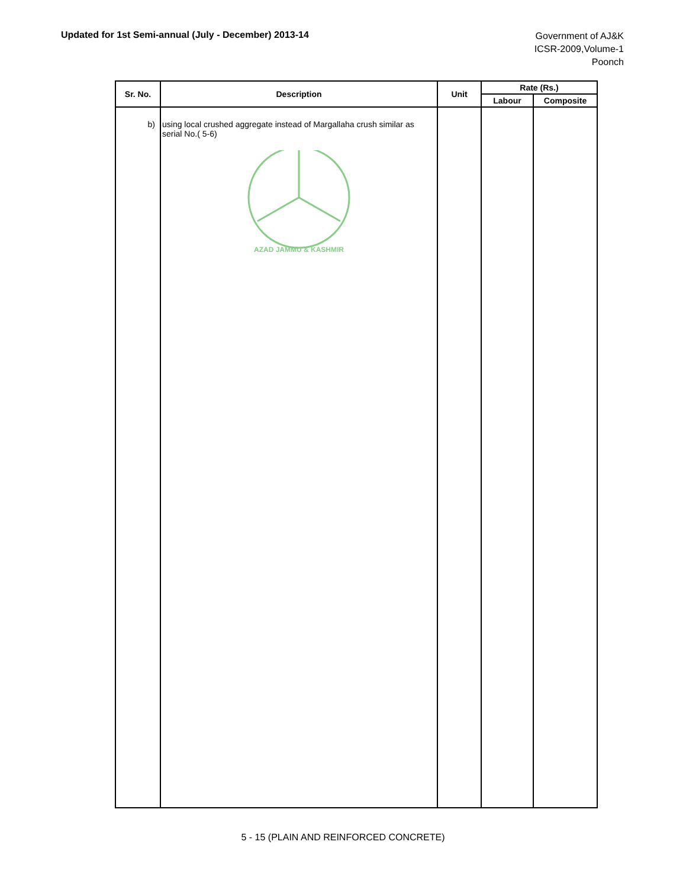Updated for 1st Semi-annual (July - December) 2013-14
Government of AJ&K
ICSR-2009,Volume-1
Poonch
| Sr. No. | Description | Unit | Rate (Rs.) | |
| --- | --- | --- | --- | --- |
| | | | Labour | Composite |
| b) | using local crushed aggregate instead of Margallaha crush similar as serial No.( 5-6) AZAD JAMMU & KASHMIR | | | |
5 - 15 (PLAIN AND REINFORCED CONCRETE)